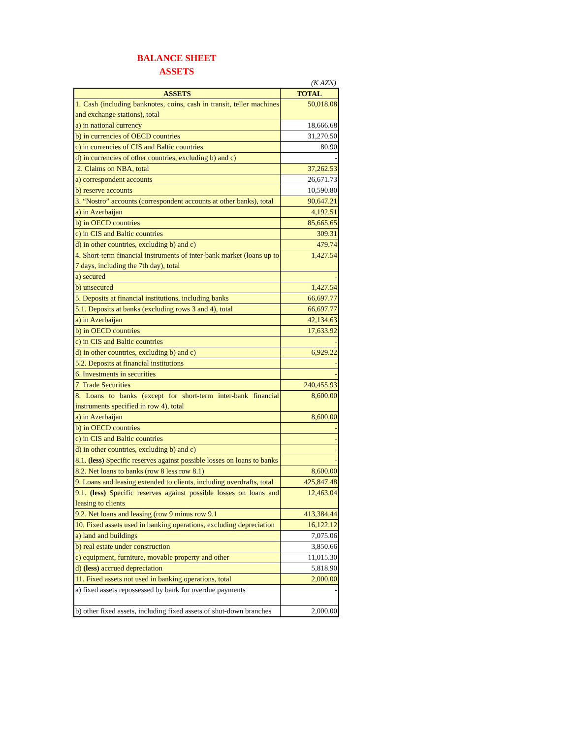BALANCE SHEET
ASSETS
(K AZN)
| ASSETS | TOTAL |
| --- | --- |
| 1. Cash (including banknotes, coins, cash in transit, teller machines and exchange stations), total | 50,018.08 |
| a) in national currency | 18,666.68 |
| b) in currencies of OECD countries | 31,270.50 |
| c) in currencies of CIS and Baltic countries | 80.90 |
| d) in currencies of other countries, excluding b) and c) | - |
| 2. Claims on NBA, total | 37,262.53 |
| a) correspondent accounts | 26,671.73 |
| b) reserve accounts | 10,590.80 |
| 3. “Nostro” accounts (correspondent accounts at other banks), total | 90,647.21 |
| a) in Azerbaijan | 4,192.51 |
| b) in OECD countries | 85,665.65 |
| c) in CIS and Baltic countries | 309.31 |
| d) in other countries, excluding b) and c) | 479.74 |
| 4. Short-term financial instruments of inter-bank market (loans up to 7 days, including the 7th day), total | 1,427.54 |
| a) secured | - |
| b) unsecured | 1,427.54 |
| 5. Deposits at financial institutions, including banks | 66,697.77 |
| 5.1. Deposits at banks (excluding rows 3 and 4), total | 66,697.77 |
| a) in Azerbaijan | 42,134.63 |
| b) in OECD countries | 17,633.92 |
| c) in CIS and Baltic countries | - |
| d) in other countries, excluding b) and c) | 6,929.22 |
| 5.2. Deposits at financial institutions | - |
| 6. Investments in securities | - |
| 7. Trade Securities | 240,455.93 |
| 8. Loans to banks (except for short-term inter-bank financial instruments specified in row 4), total | 8,600.00 |
| a) in Azerbaijan | 8,600.00 |
| b) in OECD countries | - |
| c) in CIS and Baltic countries | - |
| d) in other countries, excluding b) and c) | - |
| 8.1. (less) Specific reserves against possible losses on loans to banks | - |
| 8.2. Net loans to banks (row 8 less row 8.1) | 8,600.00 |
| 9. Loans and leasing extended to clients, including overdrafts, total | 425,847.48 |
| 9.1. (less) Specific reserves against possible losses on loans and leasing to clients | 12,463.04 |
| 9.2. Net loans and leasing (row 9 minus row 9.1 | 413,384.44 |
| 10. Fixed assets used in banking operations, excluding depreciation | 16,122.12 |
| a) land and buildings | 7,075.06 |
| b) real estate under construction | 3,850.66 |
| c) equipment, furniture, movable property and other | 11,015.30 |
| d) (less) accrued depreciation | 5,818.90 |
| 11. Fixed assets not used in banking operations, total | 2,000.00 |
| a) fixed assets repossessed by bank for overdue payments | - |
| b) other fixed assets, including fixed assets of shut-down branches | 2,000.00 |